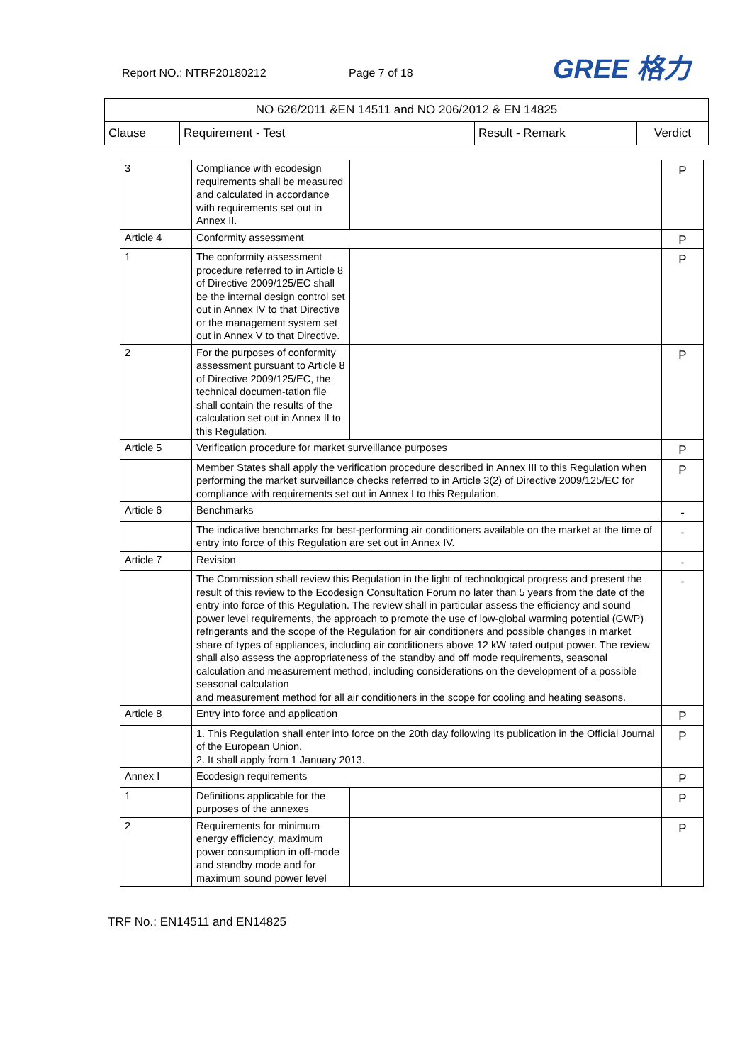Report NO.: NTRF20180212 Page 7 of 18 GREE 格力
| NO 626/2011 &EN 14511 and NO 206/2012 & EN 14825 | | | |
| Clause | Requirement - Test | Result - Remark | Verdict |
| 3 | Compliance with ecodesign requirements shall be measured and calculated in accordance with requirements set out in Annex II. | | P |
| Article 4 | Conformity assessment | | P |
| 1 | The conformity assessment procedure referred to in Article 8 of Directive 2009/125/EC shall be the internal design control set out in Annex IV to that Directive or the management system set out in Annex V to that Directive. | | P |
| 2 | For the purposes of conformity assessment pursuant to Article 8 of Directive 2009/125/EC, the technical documen-tation file shall contain the results of the calculation set out in Annex II to this Regulation. | | P |
| Article 5 | Verification procedure for market surveillance purposes | | P |
| | Member States shall apply the verification procedure described in Annex III to this Regulation when performing the market surveillance checks referred to in Article 3(2) of Directive 2009/125/EC for compliance with requirements set out in Annex I to this Regulation. | | P |
| Article 6 | Benchmarks | | - |
| | The indicative benchmarks for best-performing air conditioners available on the market at the time of entry into force of this Regulation are set out in Annex IV. | | - |
| Article 7 | Revision | | - |
| | The Commission shall review this Regulation in the light of technological progress and present the result of this review to the Ecodesign Consultation Forum no later than 5 years from the date of the entry into force of this Regulation. The review shall in particular assess the efficiency and sound power level requirements, the approach to promote the use of low-global warming potential (GWP) refrigerants and the scope of the Regulation for air conditioners and possible changes in market share of types of appliances, including air conditioners above 12 kW rated output power. The review shall also assess the appropriateness of the standby and off mode requirements, seasonal calculation and measurement method, including considerations on the development of a possible seasonal calculation and measurement method for all air conditioners in the scope for cooling and heating seasons. | | - |
| Article 8 | Entry into force and application | | P |
| | 1. This Regulation shall enter into force on the 20th day following its publication in the Official Journal of the European Union. 2. It shall apply from 1 January 2013. | | P |
| Annex I | Ecodesign requirements | | P |
| 1 | Definitions applicable for the purposes of the annexes | | P |
| 2 | Requirements for minimum energy efficiency, maximum power consumption in off-mode and standby mode and for maximum sound power level | | P |
TRF No.: EN14511 and EN14825